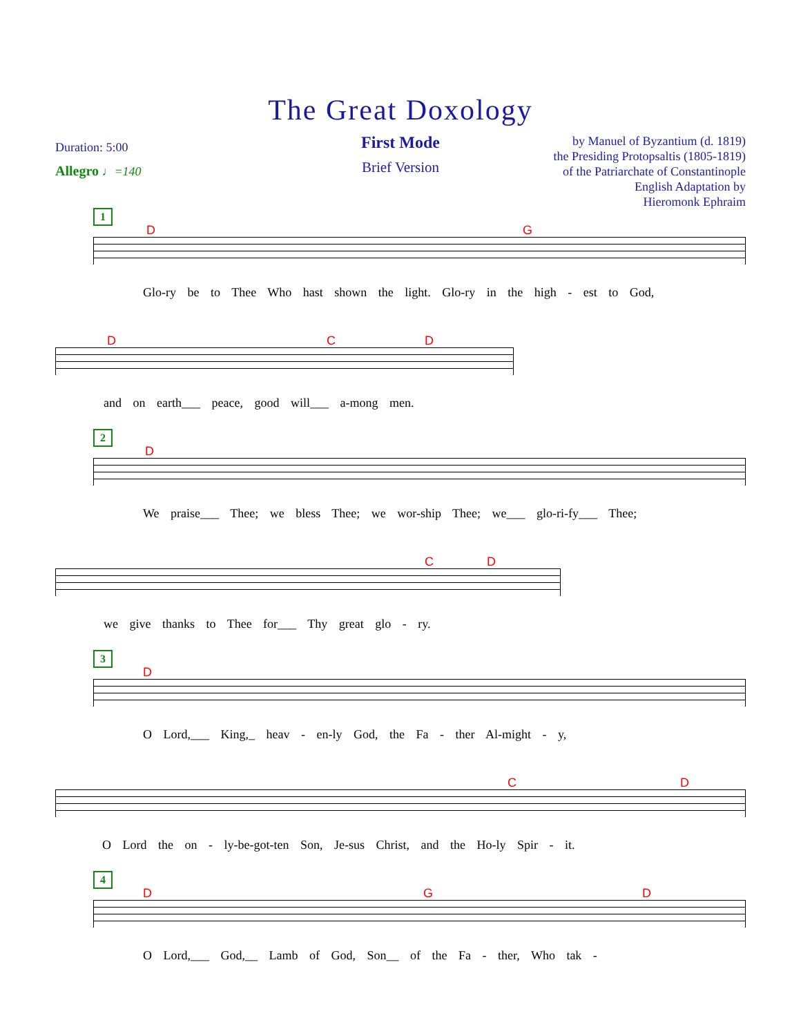The Great Doxology
Duration: 5:00
Allegro ♩=140
First Mode
Brief Version
by Manuel of Byzantium (d. 1819)
the Presiding Protopsaltis (1805-1819)
of the Patriarchate of Constantinople
English Adaptation by
Hieromonk Ephraim
1
D G
Glo-ry be to Thee Who hast shown the light. Glo-ry in the high - est to God,
D C D
and on earth___ peace, good will___ a-mong men.
2
D
We praise___ Thee; we bless Thee; we wor-ship Thee; we___ glo-ri-fy___ Thee;
C D
we give thanks to Thee for___ Thy great glo - ry.
3
D
O Lord,___ King,_ heav - en-ly God, the Fa - ther Al-might - y,
C D
O Lord the on - ly-be-got-ten Son, Je-sus Christ, and the Ho-ly Spir - it.
4
D G D
O Lord,___ God,__ Lamb of God, Son__ of the Fa - ther, Who tak -